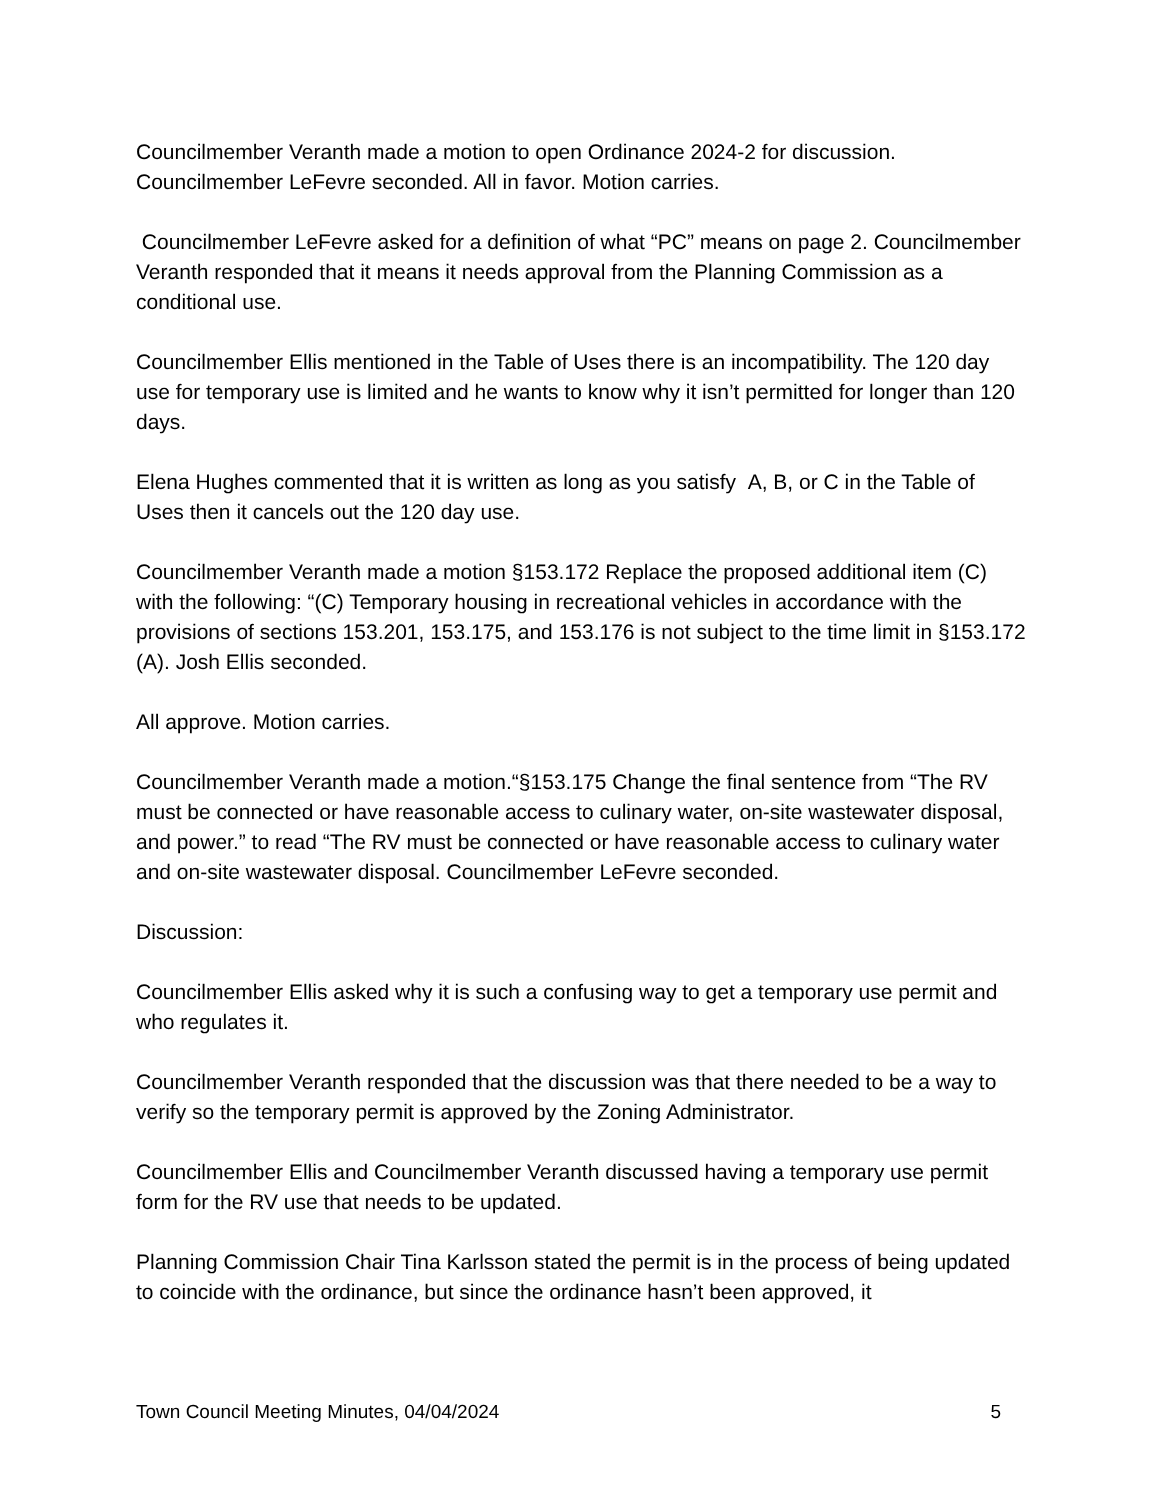Councilmember Veranth made a motion to open Ordinance 2024-2 for discussion. Councilmember LeFevre seconded. All in favor. Motion carries.
Councilmember LeFevre asked for a definition of what “PC” means on page 2. Councilmember Veranth responded that it means it needs approval from the Planning Commission as a conditional use.
Councilmember Ellis mentioned in the Table of Uses there is an incompatibility. The 120 day use for temporary use is limited and he wants to know why it isn’t permitted for longer than 120 days.
Elena Hughes commented that it is written as long as you satisfy A, B, or C in the Table of Uses then it cancels out the 120 day use.
Councilmember Veranth made a motion §153.172 Replace the proposed additional item (C) with the following: “(C) Temporary housing in recreational vehicles in accordance with the provisions of sections 153.201, 153.175, and 153.176 is not subject to the time limit in §153.172 (A). Josh Ellis seconded.
All approve. Motion carries.
Councilmember Veranth made a motion.“§153.175 Change the final sentence from “The RV must be connected or have reasonable access to culinary water, on-site wastewater disposal, and power.” to read “The RV must be connected or have reasonable access to culinary water and on-site wastewater disposal. Councilmember LeFevre seconded.
Discussion:
Councilmember Ellis asked why it is such a confusing way to get a temporary use permit and who regulates it.
Councilmember Veranth responded that the discussion was that there needed to be a way to verify so the temporary permit is approved by the Zoning Administrator.
Councilmember Ellis and Councilmember Veranth discussed having a temporary use permit form for the RV use that needs to be updated.
Planning Commission Chair Tina Karlsson stated the permit is in the process of being updated to coincide with the ordinance, but since the ordinance hasn’t been approved, it
Town Council Meeting Minutes, 04/04/2024 5